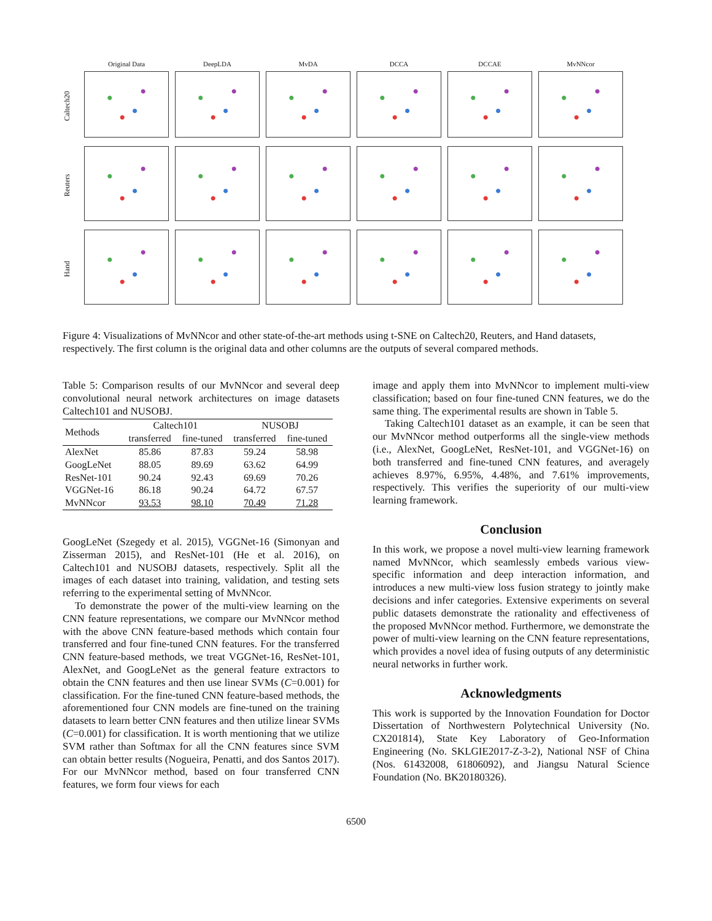Original Data
DeepLDA
MvDA
DCCA
DCCAE
MvNNcor
Caltech20
Reuters
Hand
Figure 4: Visualizations of MvNNcor and other state-of-the-art methods using t-SNE on Caltech20, Reuters, and Hand datasets, respectively. The first column is the original data and other columns are the outputs of several compared methods.
Table 5: Comparison results of our MvNNcor and several deep convolutional neural network architectures on image datasets Caltech101 and NUSOBJ.
| Methods | Caltech101 | | NUSOBJ | |
| --- | --- | --- | --- | --- |
| | transferred | fine-tuned | transferred | fine-tuned |
| AlexNet | 85.86 | 87.83 | 59.24 | 58.98 |
| GoogLeNet | 88.05 | 89.69 | 63.62 | 64.99 |
| ResNet-101 | 90.24 | 92.43 | 69.69 | 70.26 |
| VGGNet-16 | 86.18 | 90.24 | 64.72 | 67.57 |
| MvNNcor | 93.53 | 98.10 | 70.49 | 71.28 |
GoogLeNet (Szegedy et al. 2015), VGGNet-16 (Simonyan and Zisserman 2015), and ResNet-101 (He et al. 2016), on Caltech101 and NUSOBJ datasets, respectively. Split all the images of each dataset into training, validation, and testing sets referring to the experimental setting of MvNNcor.
To demonstrate the power of the multi-view learning on the CNN feature representations, we compare our MvNNcor method with the above CNN feature-based methods which contain four transferred and four fine-tuned CNN features. For the transferred CNN feature-based methods, we treat VGGNet-16, ResNet-101, AlexNet, and GoogLeNet as the general feature extractors to obtain the CNN features and then use linear SVMs (C=0.001) for classification. For the fine-tuned CNN feature-based methods, the aforementioned four CNN models are fine-tuned on the training datasets to learn better CNN features and then utilize linear SVMs (C=0.001) for classification. It is worth mentioning that we utilize SVM rather than Softmax for all the CNN features since SVM can obtain better results (Nogueira, Penatti, and dos Santos 2017). For our MvNNcor method, based on four transferred CNN features, we form four views for each
image and apply them into MvNNcor to implement multi-view classification; based on four fine-tuned CNN features, we do the same thing. The experimental results are shown in Table 5.
Taking Caltech101 dataset as an example, it can be seen that our MvNNcor method outperforms all the single-view methods (i.e., AlexNet, GoogLeNet, ResNet-101, and VGGNet-16) on both transferred and fine-tuned CNN features, and averagely achieves 8.97%, 6.95%, 4.48%, and 7.61% improvements, respectively. This verifies the superiority of our multi-view learning framework.
Conclusion
In this work, we propose a novel multi-view learning framework named MvNNcor, which seamlessly embeds various view-specific information and deep interaction information, and introduces a new multi-view loss fusion strategy to jointly make decisions and infer categories. Extensive experiments on several public datasets demonstrate the rationality and effectiveness of the proposed MvNNcor method. Furthermore, we demonstrate the power of multi-view learning on the CNN feature representations, which provides a novel idea of fusing outputs of any deterministic neural networks in further work.
Acknowledgments
This work is supported by the Innovation Foundation for Doctor Dissertation of Northwestern Polytechnical University (No. CX201814), State Key Laboratory of Geo-Information Engineering (No. SKLGIE2017-Z-3-2), National NSF of China (Nos. 61432008, 61806092), and Jiangsu Natural Science Foundation (No. BK20180326).
6500